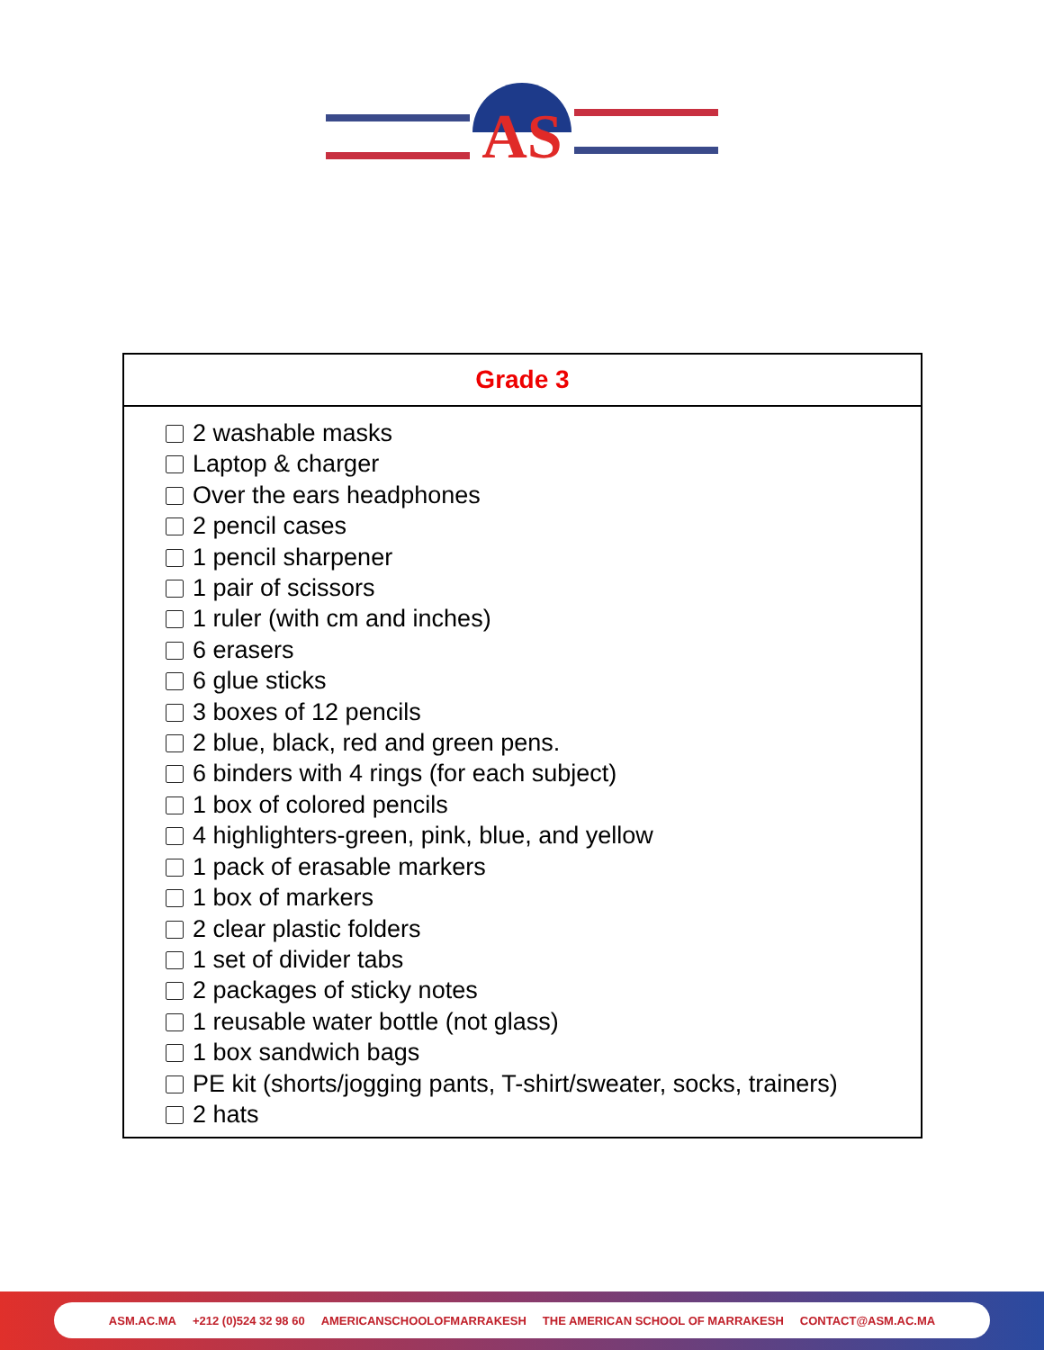AS
| Grade 3 |
| --- |
| 2 washable masks Laptop & charger Over the ears headphones 2 pencil cases 1 pencil sharpener 1 pair of scissors 1 ruler (with cm and inches) 6 erasers 6 glue sticks 3 boxes of 12 pencils 2 blue, black, red and green pens. 6 binders with 4 rings (for each subject) 1 box of colored pencils 4 highlighters-green, pink, blue, and yellow 1 pack of erasable markers 1 box of markers 2 clear plastic folders 1 set of divider tabs 2 packages of sticky notes 1 reusable water bottle (not glass) 1 box sandwich bags PE kit (shorts/jogging pants, T-shirt/sweater, socks, trainers) 2 hats |
ASM.AC.MA +212 (0)524 32 98 60 AMERICANSCHOOLOFMARRAKESH THE AMERICAN SCHOOL OF MARRAKESH CONTACT@ASM.AC.MA